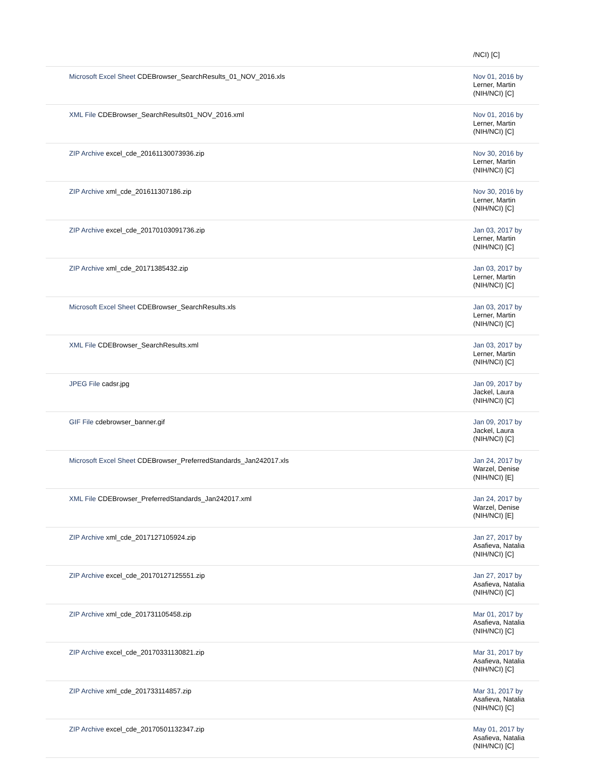| | /NCI) [C] |
| Microsoft Excel Sheet CDEBrowser_SearchResults_01_NOV_2016.xls | Nov 01, 2016 by Lerner, Martin (NIH/NCI) [C] |
| XML File CDEBrowser_SearchResults01_NOV_2016.xml | Nov 01, 2016 by Lerner, Martin (NIH/NCI) [C] |
| ZIP Archive excel_cde_20161130073936.zip | Nov 30, 2016 by Lerner, Martin (NIH/NCI) [C] |
| ZIP Archive xml_cde_201611307186.zip | Nov 30, 2016 by Lerner, Martin (NIH/NCI) [C] |
| ZIP Archive excel_cde_20170103091736.zip | Jan 03, 2017 by Lerner, Martin (NIH/NCI) [C] |
| ZIP Archive xml_cde_20171385432.zip | Jan 03, 2017 by Lerner, Martin (NIH/NCI) [C] |
| Microsoft Excel Sheet CDEBrowser_SearchResults.xls | Jan 03, 2017 by Lerner, Martin (NIH/NCI) [C] |
| XML File CDEBrowser_SearchResults.xml | Jan 03, 2017 by Lerner, Martin (NIH/NCI) [C] |
| JPEG File cadsr.jpg | Jan 09, 2017 by Jackel, Laura (NIH/NCI) [C] |
| GIF File cdebrowser_banner.gif | Jan 09, 2017 by Jackel, Laura (NIH/NCI) [C] |
| Microsoft Excel Sheet CDEBrowser_PreferredStandards_Jan242017.xls | Jan 24, 2017 by Warzel, Denise (NIH/NCI) [E] |
| XML File CDEBrowser_PreferredStandards_Jan242017.xml | Jan 24, 2017 by Warzel, Denise (NIH/NCI) [E] |
| ZIP Archive xml_cde_2017127105924.zip | Jan 27, 2017 by Asafieva, Natalia (NIH/NCI) [C] |
| ZIP Archive excel_cde_20170127125551.zip | Jan 27, 2017 by Asafieva, Natalia (NIH/NCI) [C] |
| ZIP Archive xml_cde_201731105458.zip | Mar 01, 2017 by Asafieva, Natalia (NIH/NCI) [C] |
| ZIP Archive excel_cde_20170331130821.zip | Mar 31, 2017 by Asafieva, Natalia (NIH/NCI) [C] |
| ZIP Archive xml_cde_201733114857.zip | Mar 31, 2017 by Asafieva, Natalia (NIH/NCI) [C] |
| ZIP Archive excel_cde_20170501132347.zip | May 01, 2017 by Asafieva, Natalia (NIH/NCI) [C] |